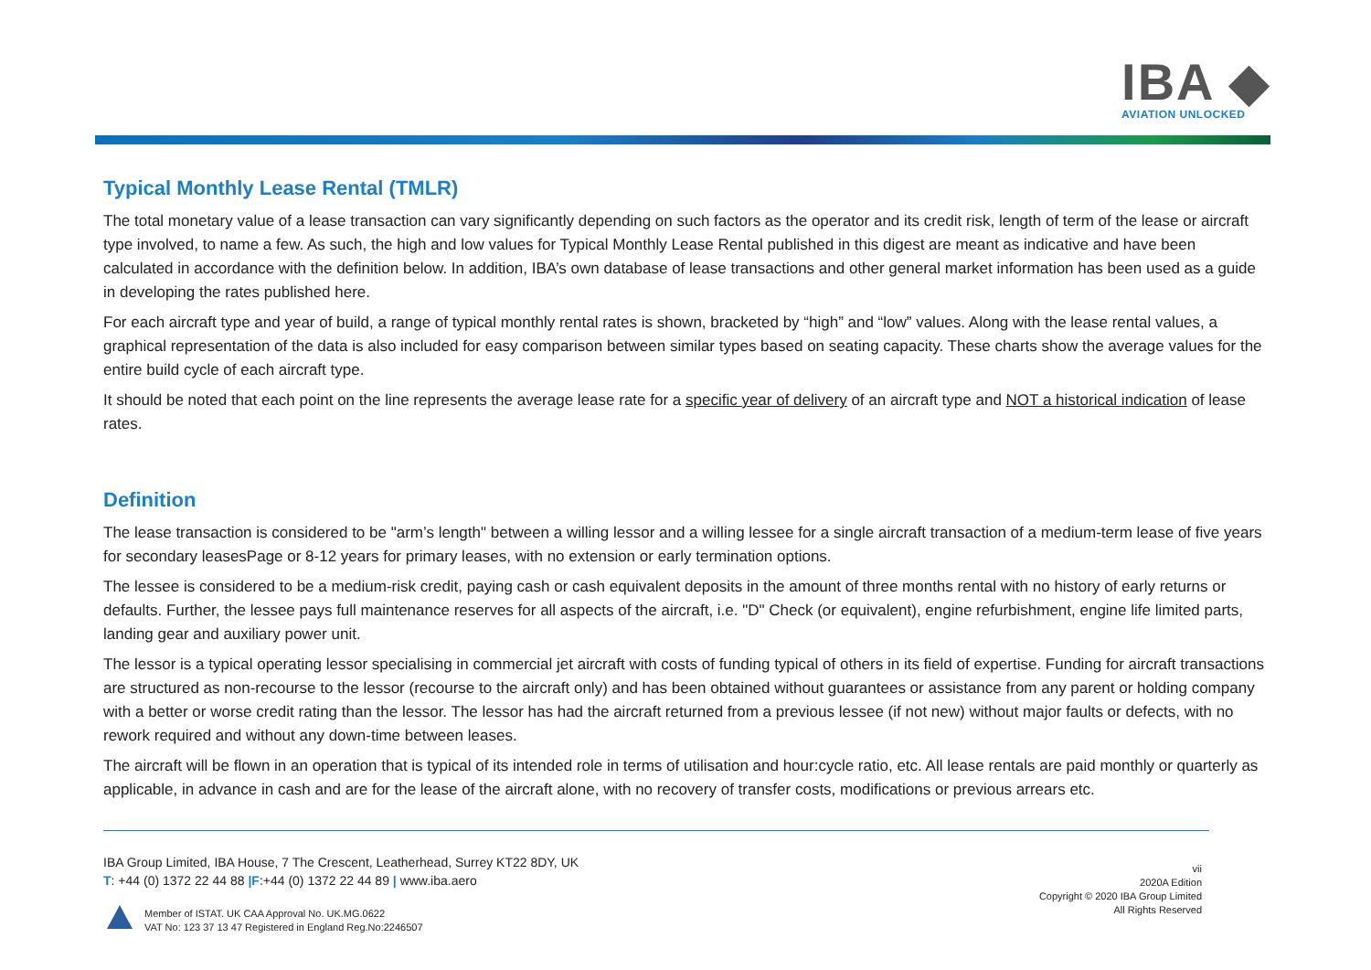IBA ◆
AVIATION UNLOCKED
Typical Monthly Lease Rental (TMLR)
The total monetary value of a lease transaction can vary significantly depending on such factors as the operator and its credit risk, length of term of the lease or aircraft type involved, to name a few. As such, the high and low values for Typical Monthly Lease Rental published in this digest are meant as indicative and have been calculated in accordance with the definition below. In addition, IBA’s own database of lease transactions and other general market information has been used as a guide in developing the rates published here.
For each aircraft type and year of build, a range of typical monthly rental rates is shown, bracketed by “high” and “low” values. Along with the lease rental values, a graphical representation of the data is also included for easy comparison between similar types based on seating capacity. These charts show the average values for the entire build cycle of each aircraft type.
It should be noted that each point on the line represents the average lease rate for a specific year of delivery of an aircraft type and NOT a historical indication of lease rates.
Definition
The lease transaction is considered to be "arm’s length" between a willing lessor and a willing lessee for a single aircraft transaction of a medium-term lease of five years for secondary leasesPage or 8-12 years for primary leases, with no extension or early termination options.
The lessee is considered to be a medium-risk credit, paying cash or cash equivalent deposits in the amount of three months rental with no history of early returns or defaults. Further, the lessee pays full maintenance reserves for all aspects of the aircraft, i.e. "D" Check (or equivalent), engine refurbishment, engine life limited parts, landing gear and auxiliary power unit.
The lessor is a typical operating lessor specialising in commercial jet aircraft with costs of funding typical of others in its field of expertise. Funding for aircraft transactions are structured as non-recourse to the lessor (recourse to the aircraft only) and has been obtained without guarantees or assistance from any parent or holding company with a better or worse credit rating than the lessor. The lessor has had the aircraft returned from a previous lessee (if not new) without major faults or defects, with no rework required and without any down-time between leases.
The aircraft will be flown in an operation that is typical of its intended role in terms of utilisation and hour:cycle ratio, etc. All lease rentals are paid monthly or quarterly as applicable, in advance in cash and are for the lease of the aircraft alone, with no recovery of transfer costs, modifications or previous arrears etc.
IBA Group Limited, IBA House, 7 The Crescent, Leatherhead, Surrey KT22 8DY, UK
T: +44 (0) 1372 22 44 88 |F:+44 (0) 1372 22 44 89 | www.iba.aero
Member of ISTAT. UK CAA Approval No. UK.MG.0622
VAT No: 123 37 13 47 Registered in England Reg.No:2246507
vii
2020A Edition
Copyright © 2020 IBA Group Limited
All Rights Reserved